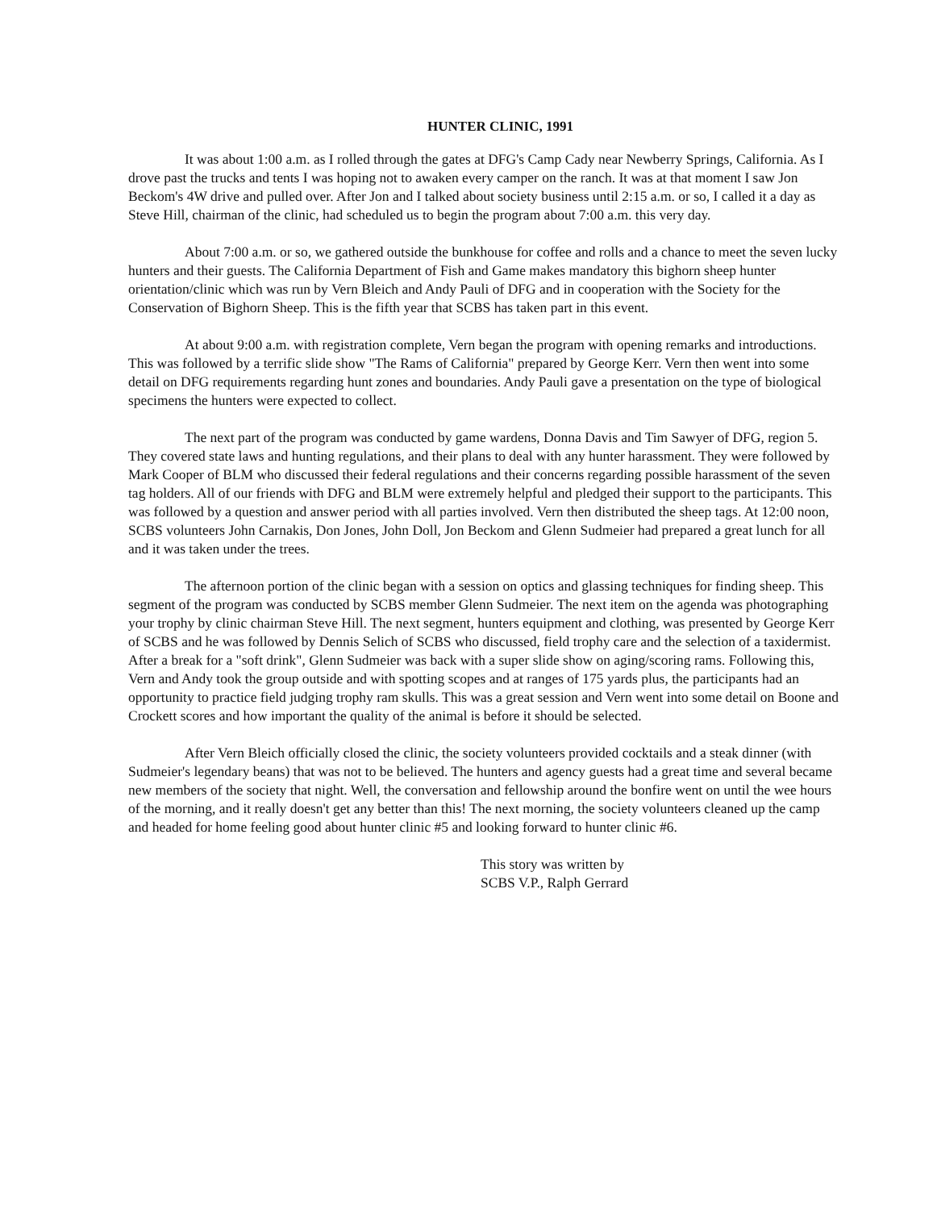HUNTER CLINIC, 1991
It was about 1:00 a.m. as I rolled through the gates at DFG's Camp Cady near Newberry Springs, California. As I drove past the trucks and tents I was hoping not to awaken every camper on the ranch. It was at that moment I saw Jon Beckom's 4W drive and pulled over. After Jon and I talked about society business until 2:15 a.m. or so, I called it a day as Steve Hill, chairman of the clinic, had scheduled us to begin the program about 7:00 a.m. this very day.
About 7:00 a.m. or so, we gathered outside the bunkhouse for coffee and rolls and a chance to meet the seven lucky hunters and their guests. The California Department of Fish and Game makes mandatory this bighorn sheep hunter orientation/clinic which was run by Vern Bleich and Andy Pauli of DFG and in cooperation with the Society for the Conservation of Bighorn Sheep. This is the fifth year that SCBS has taken part in this event.
At about 9:00 a.m. with registration complete, Vern began the program with opening remarks and introductions. This was followed by a terrific slide show "The Rams of California" prepared by George Kerr. Vern then went into some detail on DFG requirements regarding hunt zones and boundaries. Andy Pauli gave a presentation on the type of biological specimens the hunters were expected to collect.
The next part of the program was conducted by game wardens, Donna Davis and Tim Sawyer of DFG, region 5. They covered state laws and hunting regulations, and their plans to deal with any hunter harassment. They were followed by Mark Cooper of BLM who discussed their federal regulations and their concerns regarding possible harassment of the seven tag holders. All of our friends with DFG and BLM were extremely helpful and pledged their support to the participants. This was followed by a question and answer period with all parties involved. Vern then distributed the sheep tags. At 12:00 noon, SCBS volunteers John Carnakis, Don Jones, John Doll, Jon Beckom and Glenn Sudmeier had prepared a great lunch for all and it was taken under the trees.
The afternoon portion of the clinic began with a session on optics and glassing techniques for finding sheep. This segment of the program was conducted by SCBS member Glenn Sudmeier. The next item on the agenda was photographing your trophy by clinic chairman Steve Hill. The next segment, hunters equipment and clothing, was presented by George Kerr of SCBS and he was followed by Dennis Selich of SCBS who discussed, field trophy care and the selection of a taxidermist. After a break for a "soft drink", Glenn Sudmeier was back with a super slide show on aging/scoring rams. Following this, Vern and Andy took the group outside and with spotting scopes and at ranges of 175 yards plus, the participants had an opportunity to practice field judging trophy ram skulls. This was a great session and Vern went into some detail on Boone and Crockett scores and how important the quality of the animal is before it should be selected.
After Vern Bleich officially closed the clinic, the society volunteers provided cocktails and a steak dinner (with Sudmeier's legendary beans) that was not to be believed. The hunters and agency guests had a great time and several became new members of the society that night. Well, the conversation and fellowship around the bonfire went on until the wee hours of the morning, and it really doesn't get any better than this! The next morning, the society volunteers cleaned up the camp and headed for home feeling good about hunter clinic #5 and looking forward to hunter clinic #6.
This story was written by
SCBS V.P., Ralph Gerrard